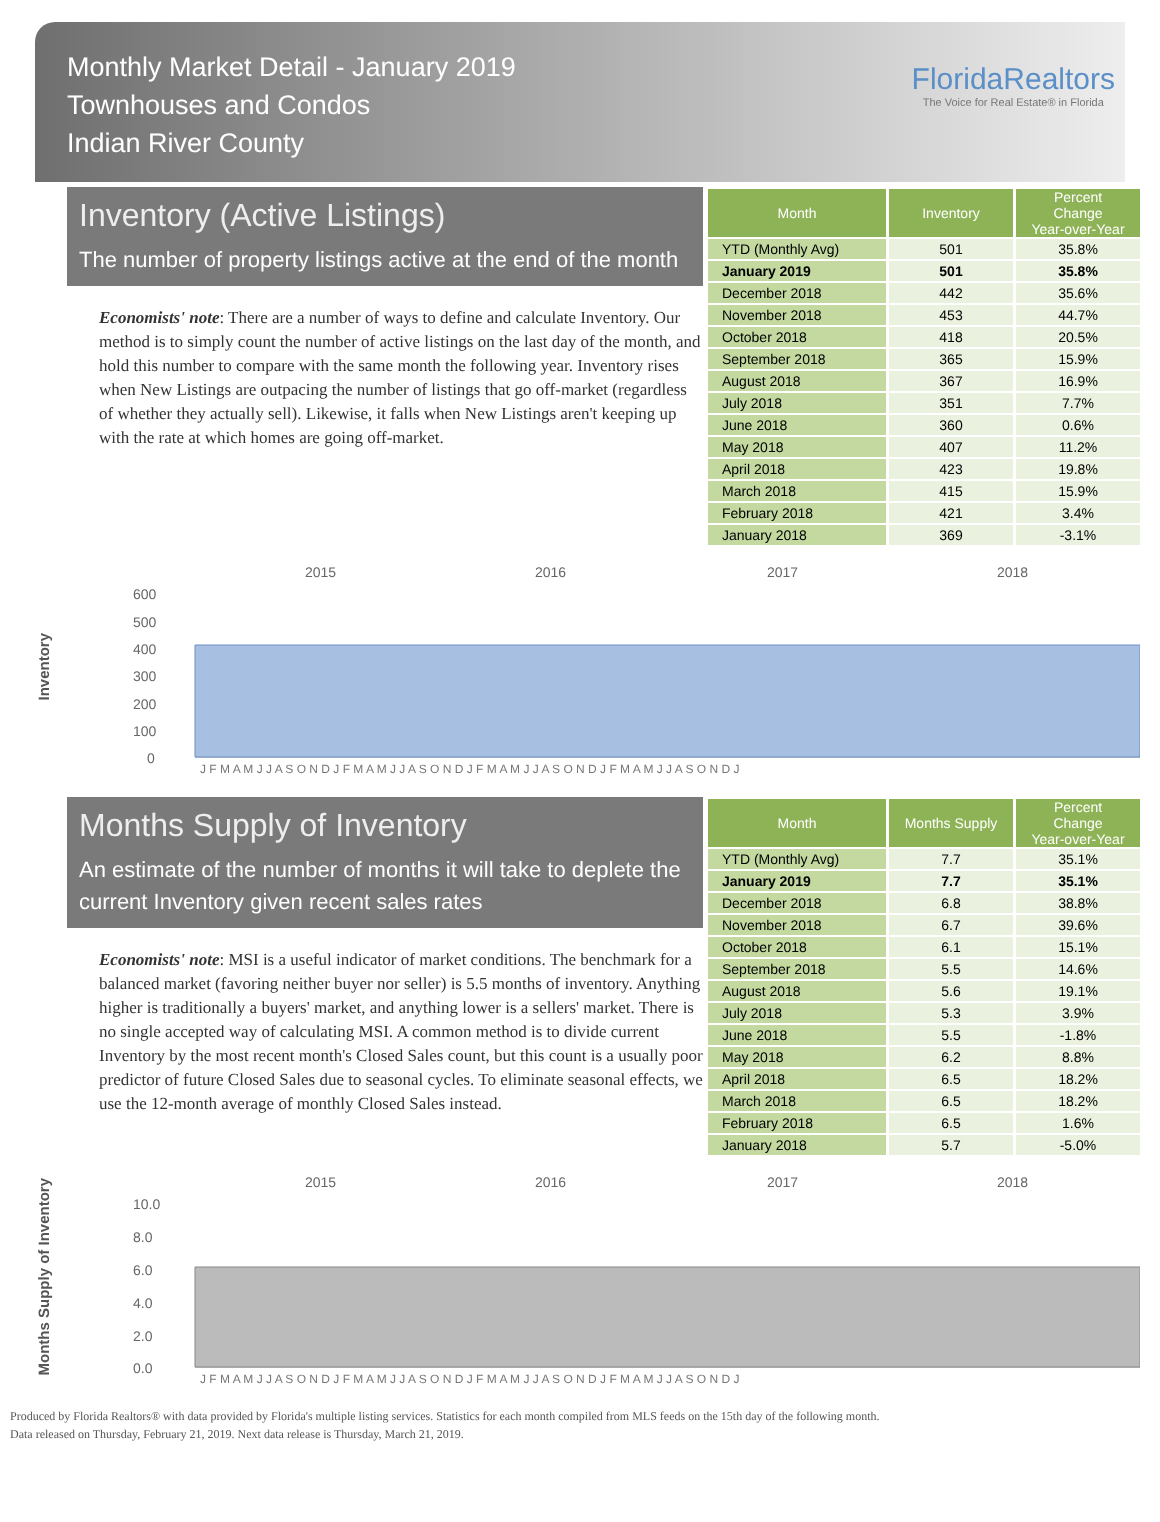Monthly Market Detail - January 2019
Townhouses and Condos
Indian River County
FloridaRealtors
The Voice for Real Estate® in Florida
Inventory (Active Listings)
The number of property listings active at the end of the month
Economists' note: There are a number of ways to define and calculate Inventory. Our method is to simply count the number of active listings on the last day of the month, and hold this number to compare with the same month the following year. Inventory rises when New Listings are outpacing the number of listings that go off-market (regardless of whether they actually sell). Likewise, it falls when New Listings aren't keeping up with the rate at which homes are going off-market.
| Month | Inventory | Percent Change Year-over-Year |
| --- | --- | --- |
| YTD (Monthly Avg) | 501 | 35.8% |
| January 2019 | 501 | 35.8% |
| December 2018 | 442 | 35.6% |
| November 2018 | 453 | 44.7% |
| October 2018 | 418 | 20.5% |
| September 2018 | 365 | 15.9% |
| August 2018 | 367 | 16.9% |
| July 2018 | 351 | 7.7% |
| June 2018 | 360 | 0.6% |
| May 2018 | 407 | 11.2% |
| April 2018 | 423 | 19.8% |
| March 2018 | 415 | 15.9% |
| February 2018 | 421 | 3.4% |
| January 2018 | 369 | -3.1% |
Inventory
2015
2016
2017
2018
600
500
400
300
200
100
0
J F M A M J J A S O N D J F M A M J J A S O N D J F M A M J J A S O N D J F M A M J J A S O N D J
Months Supply of Inventory
An estimate of the number of months it will take to deplete the current Inventory given recent sales rates
Economists' note: MSI is a useful indicator of market conditions. The benchmark for a balanced market (favoring neither buyer nor seller) is 5.5 months of inventory. Anything higher is traditionally a buyers' market, and anything lower is a sellers' market. There is no single accepted way of calculating MSI. A common method is to divide current Inventory by the most recent month's Closed Sales count, but this count is a usually poor predictor of future Closed Sales due to seasonal cycles. To eliminate seasonal effects, we use the 12-month average of monthly Closed Sales instead.
| Month | Months Supply | Percent Change Year-over-Year |
| --- | --- | --- |
| YTD (Monthly Avg) | 7.7 | 35.1% |
| January 2019 | 7.7 | 35.1% |
| December 2018 | 6.8 | 38.8% |
| November 2018 | 6.7 | 39.6% |
| October 2018 | 6.1 | 15.1% |
| September 2018 | 5.5 | 14.6% |
| August 2018 | 5.6 | 19.1% |
| July 2018 | 5.3 | 3.9% |
| June 2018 | 5.5 | -1.8% |
| May 2018 | 6.2 | 8.8% |
| April 2018 | 6.5 | 18.2% |
| March 2018 | 6.5 | 18.2% |
| February 2018 | 6.5 | 1.6% |
| January 2018 | 5.7 | -5.0% |
Months Supply of Inventory
2015
2016
2017
2018
10.0
8.0
6.0
4.0
2.0
0.0
J F M A M J J A S O N D J F M A M J J A S O N D J F M A M J J A S O N D J F M A M J J A S O N D J
Produced by Florida Realtors® with data provided by Florida's multiple listing services. Statistics for each month compiled from MLS feeds on the 15th day of the following month.
Data released on Thursday, February 21, 2019. Next data release is Thursday, March 21, 2019.